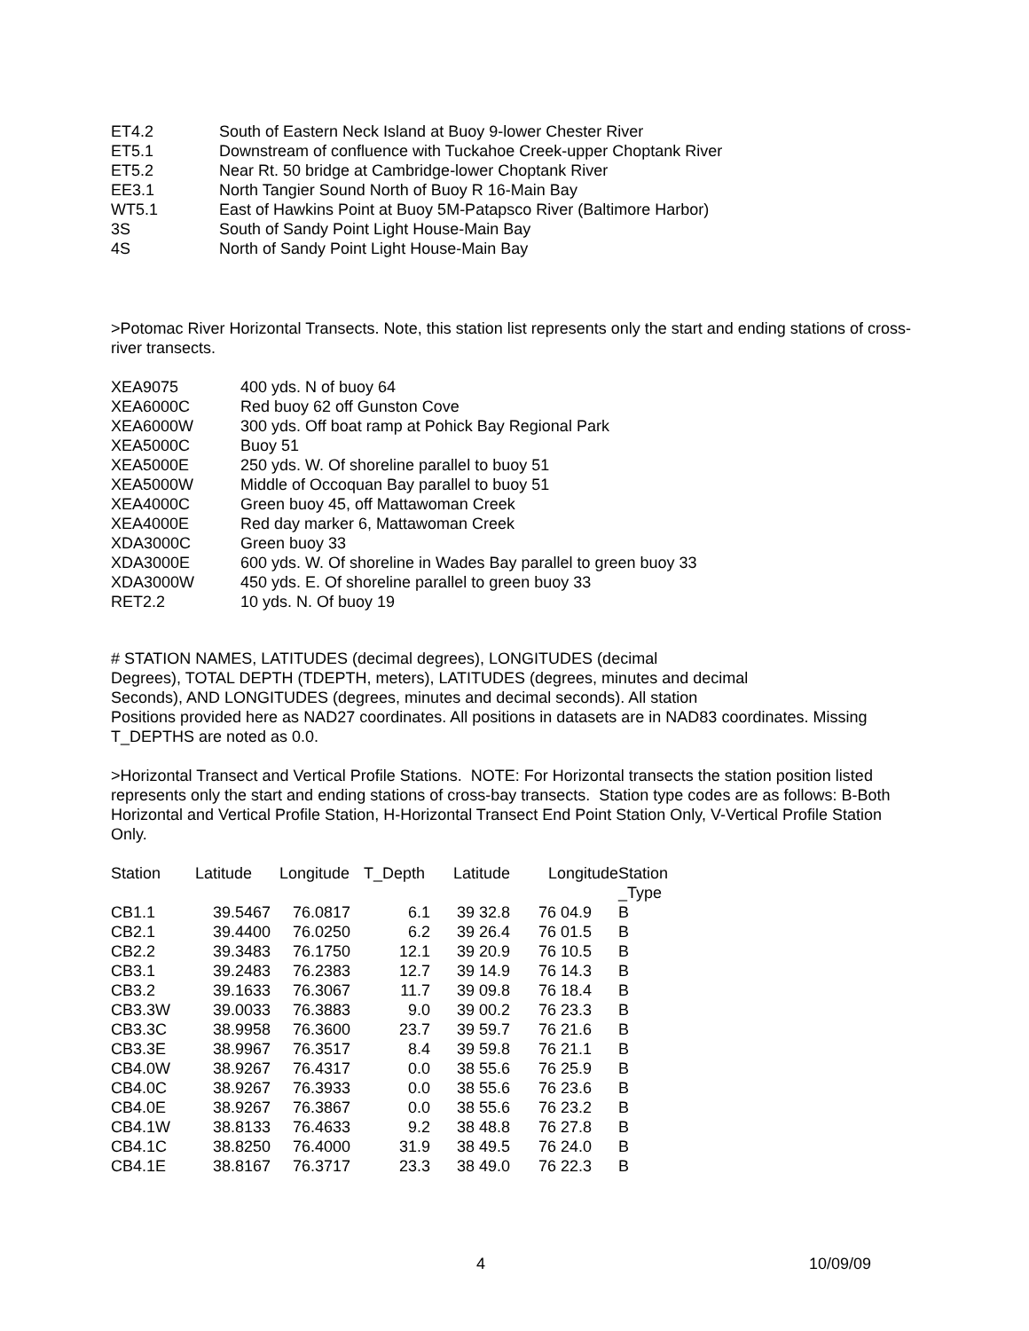| ET4.2 | South of Eastern Neck Island at Buoy 9-lower Chester River |
| ET5.1 | Downstream of confluence with Tuckahoe Creek-upper Choptank River |
| ET5.2 | Near Rt. 50 bridge at Cambridge-lower Choptank River |
| EE3.1 | North Tangier Sound North of Buoy R 16-Main Bay |
| WT5.1 | East of Hawkins Point at Buoy 5M-Patapsco River (Baltimore Harbor) |
| 3S | South of Sandy Point Light House-Main Bay |
| 4S | North of Sandy Point Light House-Main Bay |
>Potomac River Horizontal Transects. Note, this station list represents only the start and ending stations of cross-river transects.
| XEA9075 | 400 yds. N of buoy 64 |
| XEA6000C | Red buoy 62 off Gunston Cove |
| XEA6000W | 300 yds. Off boat ramp at Pohick Bay Regional Park |
| XEA5000C | Buoy 51 |
| XEA5000E | 250 yds. W. Of shoreline parallel to buoy 51 |
| XEA5000W | Middle of Occoquan Bay parallel to buoy 51 |
| XEA4000C | Green buoy 45, off Mattawoman Creek |
| XEA4000E | Red day marker 6, Mattawoman Creek |
| XDA3000C | Green buoy 33 |
| XDA3000E | 600 yds. W. Of shoreline in Wades Bay parallel to green buoy 33 |
| XDA3000W | 450 yds. E. Of shoreline parallel to green buoy 33 |
| RET2.2 | 10 yds. N. Of buoy 19 |
# STATION NAMES, LATITUDES (decimal degrees), LONGITUDES (decimal
Degrees), TOTAL DEPTH (TDEPTH, meters), LATITUDES (degrees, minutes and decimal
Seconds), AND LONGITUDES (degrees, minutes and decimal seconds). All station
Positions provided here as NAD27 coordinates. All positions in datasets are in NAD83 coordinates. Missing T_DEPTHS are noted as 0.0.
>Horizontal Transect and Vertical Profile Stations. NOTE: For Horizontal transects the station position listed represents only the start and ending stations of cross-bay transects. Station type codes are as follows: B-Both Horizontal and Vertical Profile Station, H-Horizontal Transect End Point Station Only, V-Vertical Profile Station Only.
| Station | Latitude | Longitude | T_Depth | Latitude | Longitude | Station _Type |
| --- | --- | --- | --- | --- | --- | --- |
| CB1.1 | 39.5467 | 76.0817 | 6.1 | 39 32.8 | 76 04.9 | B |
| CB2.1 | 39.4400 | 76.0250 | 6.2 | 39 26.4 | 76 01.5 | B |
| CB2.2 | 39.3483 | 76.1750 | 12.1 | 39 20.9 | 76 10.5 | B |
| CB3.1 | 39.2483 | 76.2383 | 12.7 | 39 14.9 | 76 14.3 | B |
| CB3.2 | 39.1633 | 76.3067 | 11.7 | 39 09.8 | 76 18.4 | B |
| CB3.3W | 39.0033 | 76.3883 | 9.0 | 39 00.2 | 76 23.3 | B |
| CB3.3C | 38.9958 | 76.3600 | 23.7 | 39 59.7 | 76 21.6 | B |
| CB3.3E | 38.9967 | 76.3517 | 8.4 | 39 59.8 | 76 21.1 | B |
| CB4.0W | 38.9267 | 76.4317 | 0.0 | 38 55.6 | 76 25.9 | B |
| CB4.0C | 38.9267 | 76.3933 | 0.0 | 38 55.6 | 76 23.6 | B |
| CB4.0E | 38.9267 | 76.3867 | 0.0 | 38 55.6 | 76 23.2 | B |
| CB4.1W | 38.8133 | 76.4633 | 9.2 | 38 48.8 | 76 27.8 | B |
| CB4.1C | 38.8250 | 76.4000 | 31.9 | 38 49.5 | 76 24.0 | B |
| CB4.1E | 38.8167 | 76.3717 | 23.3 | 38 49.0 | 76 22.3 | B |
4 10/09/09